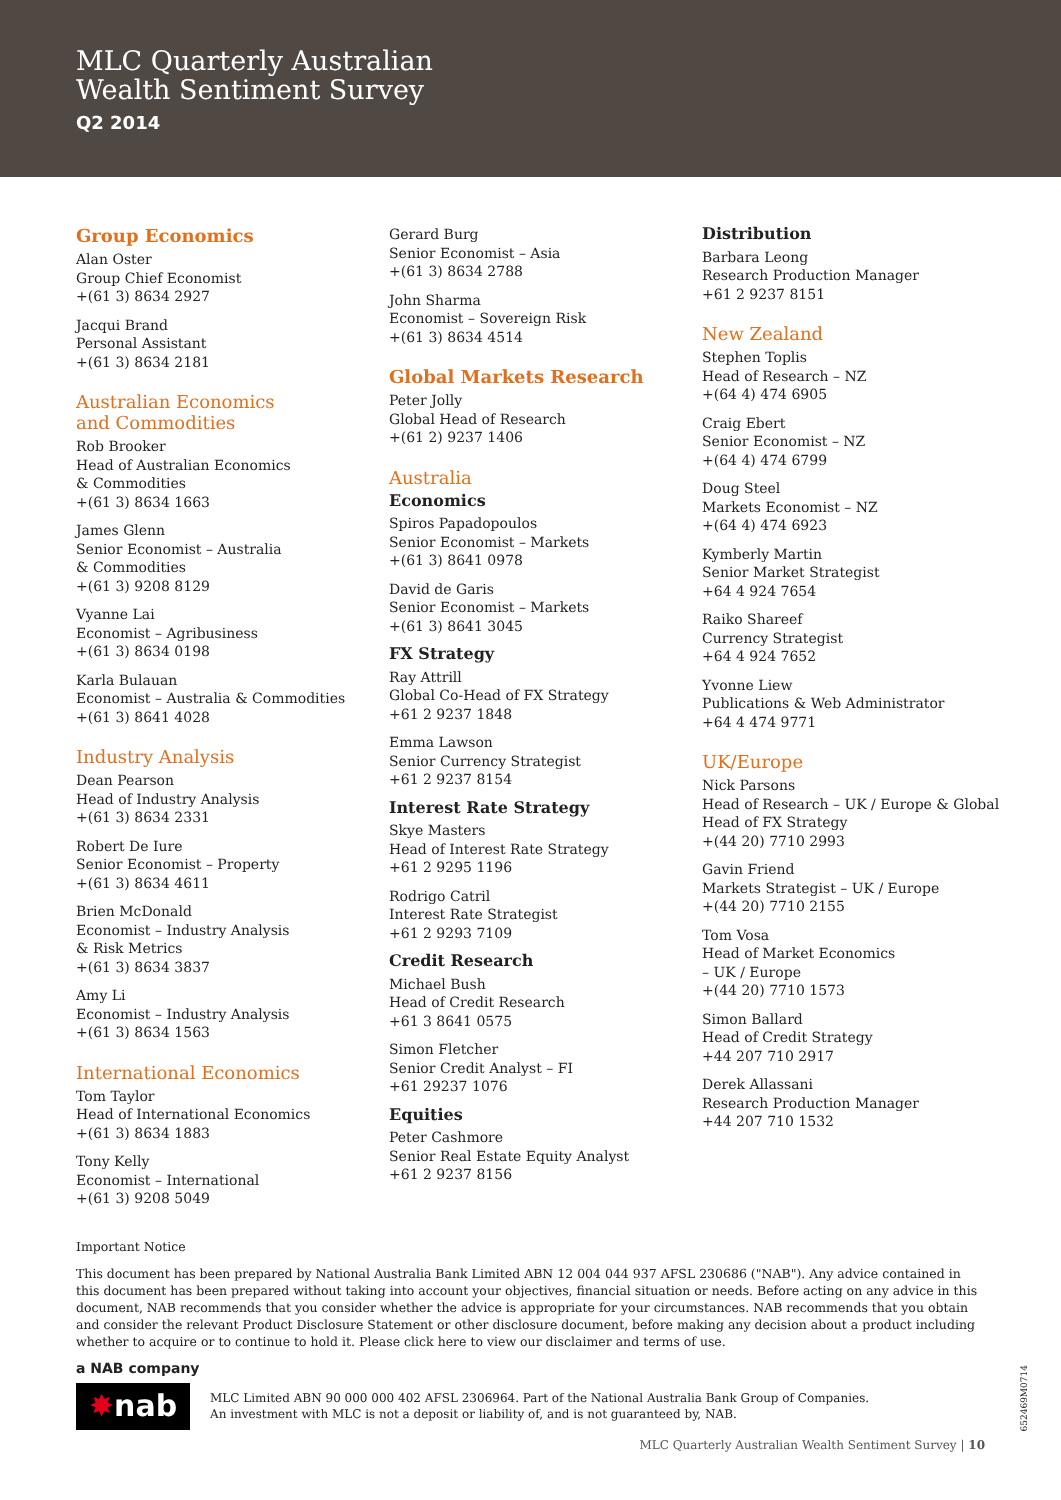MLC Quarterly Australian
Wealth Sentiment Survey
Q2 2014
Group Economics
Alan Oster
Group Chief Economist
+(61 3) 8634 2927
Jacqui Brand
Personal Assistant
+(61 3) 8634 2181
Australian Economics
and Commodities
Rob Brooker
Head of Australian Economics
& Commodities
+(61 3) 8634 1663
James Glenn
Senior Economist – Australia
& Commodities
+(61 3) 9208 8129
Vyanne Lai
Economist – Agribusiness
+(61 3) 8634 0198
Karla Bulauan
Economist – Australia & Commodities
+(61 3) 8641 4028
Industry Analysis
Dean Pearson
Head of Industry Analysis
+(61 3) 8634 2331
Robert De Iure
Senior Economist – Property
+(61 3) 8634 4611
Brien McDonald
Economist – Industry Analysis
& Risk Metrics
+(61 3) 8634 3837
Amy Li
Economist – Industry Analysis
+(61 3) 8634 1563
International Economics
Tom Taylor
Head of International Economics
+(61 3) 8634 1883
Tony Kelly
Economist – International
+(61 3) 9208 5049
Gerard Burg
Senior Economist – Asia
+(61 3) 8634 2788
John Sharma
Economist – Sovereign Risk
+(61 3) 8634 4514
Global Markets Research
Peter Jolly
Global Head of Research
+(61 2) 9237 1406
Australia
Economics
Spiros Papadopoulos
Senior Economist – Markets
+(61 3) 8641 0978
David de Garis
Senior Economist – Markets
+(61 3) 8641 3045
FX Strategy
Ray Attrill
Global Co-Head of FX Strategy
+61 2 9237 1848
Emma Lawson
Senior Currency Strategist
+61 2 9237 8154
Interest Rate Strategy
Skye Masters
Head of Interest Rate Strategy
+61 2 9295 1196
Rodrigo Catril
Interest Rate Strategist
+61 2 9293 7109
Credit Research
Michael Bush
Head of Credit Research
+61 3 8641 0575
Simon Fletcher
Senior Credit Analyst – FI
+61 29237 1076
Equities
Peter Cashmore
Senior Real Estate Equity Analyst
+61 2 9237 8156
Distribution
Barbara Leong
Research Production Manager
+61 2 9237 8151
New Zealand
Stephen Toplis
Head of Research – NZ
+(64 4) 474 6905
Craig Ebert
Senior Economist – NZ
+(64 4) 474 6799
Doug Steel
Markets Economist – NZ
+(64 4) 474 6923
Kymberly Martin
Senior Market Strategist
+64 4 924 7654
Raiko Shareef
Currency Strategist
+64 4 924 7652
Yvonne Liew
Publications & Web Administrator
+64 4 474 9771
UK/Europe
Nick Parsons
Head of Research – UK / Europe & Global
Head of FX Strategy
+(44 20) 7710 2993
Gavin Friend
Markets Strategist – UK / Europe
+(44 20) 7710 2155
Tom Vosa
Head of Market Economics
– UK / Europe
+(44 20) 7710 1573
Simon Ballard
Head of Credit Strategy
+44 207 710 2917
Derek Allassani
Research Production Manager
+44 207 710 1532
Important Notice
This document has been prepared by National Australia Bank Limited ABN 12 004 044 937 AFSL 230686 ("NAB"). Any advice contained in this document has been prepared without taking into account your objectives, financial situation or needs. Before acting on any advice in this document, NAB recommends that you consider whether the advice is appropriate for your circumstances. NAB recommends that you obtain and consider the relevant Product Disclosure Statement or other disclosure document, before making any decision about a product including whether to acquire or to continue to hold it. Please click here to view our disclaimer and terms of use.
a NAB company
✸ nab
MLC Limited ABN 90 000 000 402 AFSL 2306964. Part of the National Australia Bank Group of Companies.
An investment with MLC is not a deposit or liability of, and is not guaranteed by, NAB.
MLC Quarterly Australian Wealth Sentiment Survey | 10
652469M0714